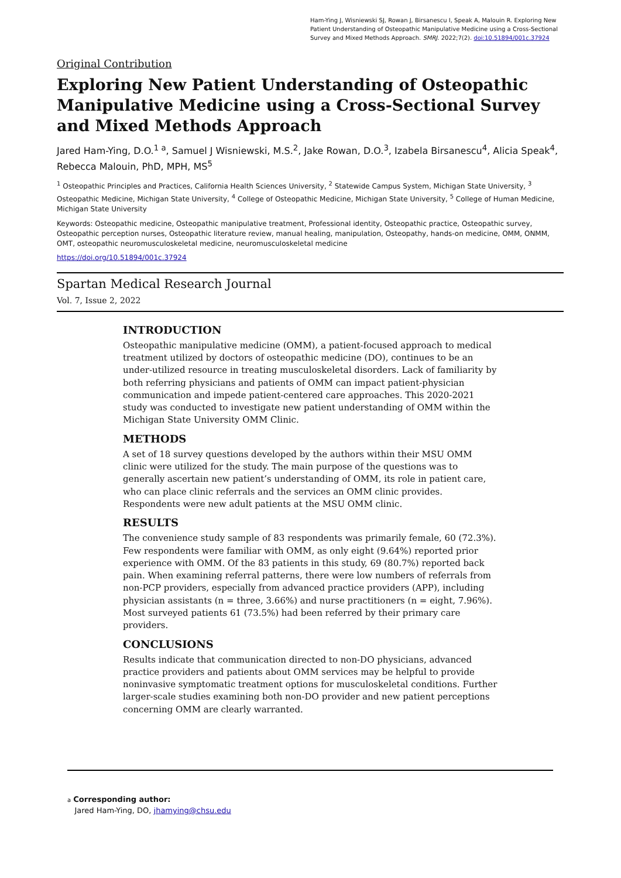Ham-Ying J, Wisniewski SJ, Rowan J, Birsanescu I, Speak A, Malouin R. Exploring New Patient Understanding of Osteopathic Manipulative Medicine using a Cross-Sectional Survey and Mixed Methods Approach. SMRJ. 2022;7(2). doi:10.51894/001c.37924
Original Contribution
Exploring New Patient Understanding of Osteopathic Manipulative Medicine using a Cross-Sectional Survey and Mixed Methods Approach
Jared Ham-Ying, D.O.<sup>1 a</sup>, Samuel J Wisniewski, M.S.<sup>2</sup>, Jake Rowan, D.O.<sup>3</sup>, Izabela Birsanescu<sup>4</sup>, Alicia Speak<sup>4</sup>, Rebecca Malouin, PhD, MPH, MS<sup>5</sup>
<sup>1</sup> Osteopathic Principles and Practices, California Health Sciences University, <sup>2</sup> Statewide Campus System, Michigan State University, <sup>3</sup> Osteopathic Medicine, Michigan State University, <sup>4</sup> College of Osteopathic Medicine, Michigan State University, <sup>5</sup> College of Human Medicine, Michigan State University
Keywords: Osteopathic medicine, Osteopathic manipulative treatment, Professional identity, Osteopathic practice, Osteopathic survey, Osteopathic perception nurses, Osteopathic literature review, manual healing, manipulation, Osteopathy, hands-on medicine, OMM, ONMM, OMT, osteopathic neuromusculoskeletal medicine, neuromusculoskeletal medicine
https://doi.org/10.51894/001c.37924
Spartan Medical Research Journal
Vol. 7, Issue 2, 2022
INTRODUCTION
Osteopathic manipulative medicine (OMM), a patient-focused approach to medical treatment utilized by doctors of osteopathic medicine (DO), continues to be an under-utilized resource in treating musculoskeletal disorders. Lack of familiarity by both referring physicians and patients of OMM can impact patient-physician communication and impede patient-centered care approaches. This 2020-2021 study was conducted to investigate new patient understanding of OMM within the Michigan State University OMM Clinic.
METHODS
A set of 18 survey questions developed by the authors within their MSU OMM clinic were utilized for the study. The main purpose of the questions was to generally ascertain new patient’s understanding of OMM, its role in patient care, who can place clinic referrals and the services an OMM clinic provides. Respondents were new adult patients at the MSU OMM clinic.
RESULTS
The convenience study sample of 83 respondents was primarily female, 60 (72.3%). Few respondents were familiar with OMM, as only eight (9.64%) reported prior experience with OMM. Of the 83 patients in this study, 69 (80.7%) reported back pain. When examining referral patterns, there were low numbers of referrals from non-PCP providers, especially from advanced practice providers (APP), including physician assistants (n = three, 3.66%) and nurse practitioners (n = eight, 7.96%). Most surveyed patients 61 (73.5%) had been referred by their primary care providers.
CONCLUSIONS
Results indicate that communication directed to non-DO physicians, advanced practice providers and patients about OMM services may be helpful to provide noninvasive symptomatic treatment options for musculoskeletal conditions. Further larger-scale studies examining both non-DO provider and new patient perceptions concerning OMM are clearly warranted.
a Corresponding author:
Jared Ham-Ying, DO, jhamying@chsu.edu